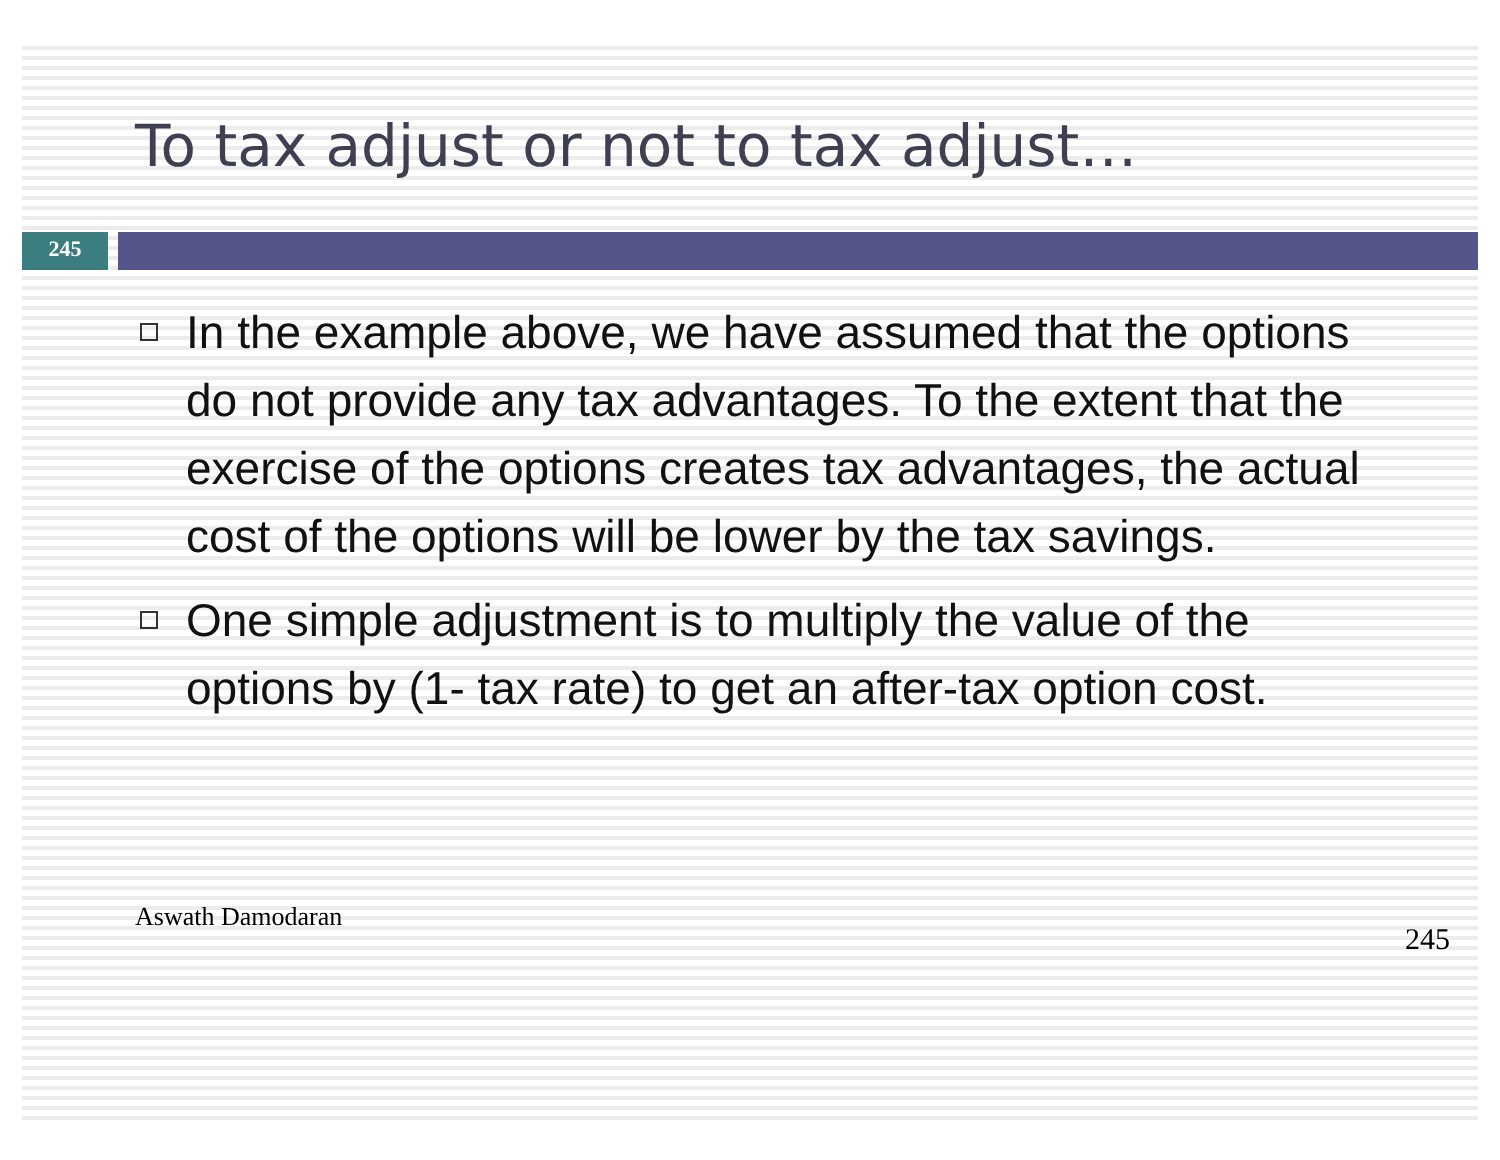To tax adjust or not to tax adjust…
245
In the example above, we have assumed that the options do not provide any tax advantages. To the extent that the exercise of the options creates tax advantages, the actual cost of the options will be lower by the tax savings.
One simple adjustment is to multiply the value of the options by (1- tax rate) to get an after-tax option cost.
Aswath Damodaran
245